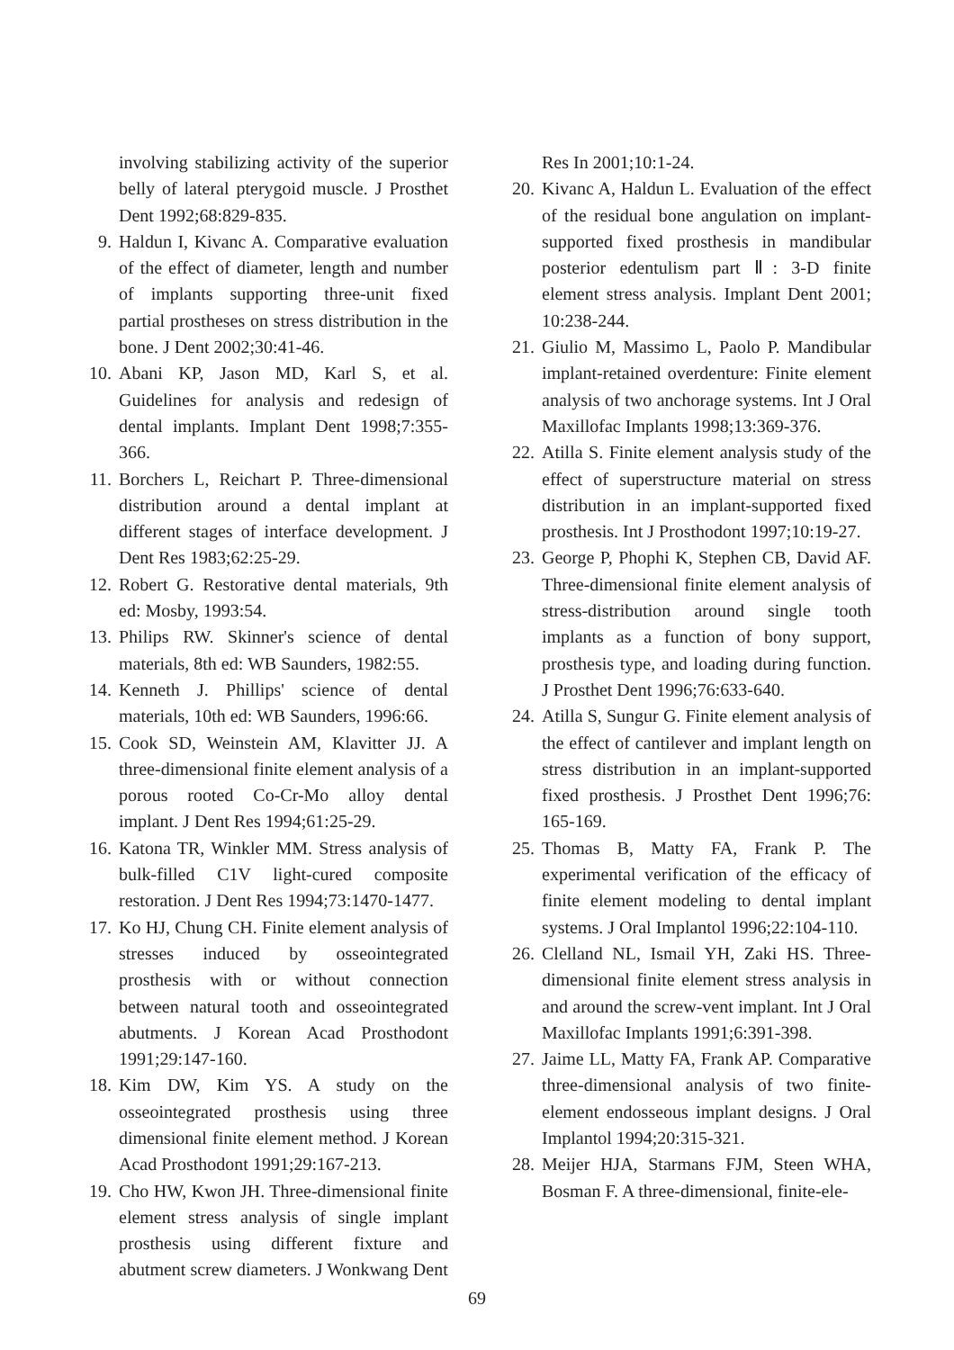involving stabilizing activity of the superior belly of lateral pterygoid muscle. J Prosthet Dent 1992;68:829-835.
9. Haldun I, Kivanc A. Comparative evaluation of the effect of diameter, length and number of implants supporting three-unit fixed partial prostheses on stress distribution in the bone. J Dent 2002;30:41-46.
10. Abani KP, Jason MD, Karl S, et al. Guidelines for analysis and redesign of dental implants. Implant Dent 1998;7:355-366.
11. Borchers L, Reichart P. Three-dimensional distribution around a dental implant at different stages of interface development. J Dent Res 1983;62:25-29.
12. Robert G. Restorative dental materials, 9th ed: Mosby, 1993:54.
13. Philips RW. Skinner's science of dental materials, 8th ed: WB Saunders, 1982:55.
14. Kenneth J. Phillips' science of dental materials, 10th ed: WB Saunders, 1996:66.
15. Cook SD, Weinstein AM, Klavitter JJ. A three-dimensional finite element analysis of a porous rooted Co-Cr-Mo alloy dental implant. J Dent Res 1994;61:25-29.
16. Katona TR, Winkler MM. Stress analysis of bulk-filled C1V light-cured composite restoration. J Dent Res 1994;73:1470-1477.
17. Ko HJ, Chung CH. Finite element analysis of stresses induced by osseointegrated prosthesis with or without connection between natural tooth and osseointegrated abutments. J Korean Acad Prosthodont 1991;29:147-160.
18. Kim DW, Kim YS. A study on the osseointegrated prosthesis using three dimensional finite element method. J Korean Acad Prosthodont 1991;29:167-213.
19. Cho HW, Kwon JH. Three-dimensional finite element stress analysis of single implant prosthesis using different fixture and abutment screw diameters. J Wonkwang Dent
Res In 2001;10:1-24.
20. Kivanc A, Haldun L. Evaluation of the effect of the residual bone angulation on implant-supported fixed prosthesis in mandibular posterior edentulism part Ⅱ: 3-D finite element stress analysis. Implant Dent 2001; 10:238-244.
21. Giulio M, Massimo L, Paolo P. Mandibular implant-retained overdenture: Finite element analysis of two anchorage systems. Int J Oral Maxillofac Implants 1998;13:369-376.
22. Atilla S. Finite element analysis study of the effect of superstructure material on stress distribution in an implant-supported fixed prosthesis. Int J Prosthodont 1997;10:19-27.
23. George P, Phophi K, Stephen CB, David AF. Three-dimensional finite element analysis of stress-distribution around single tooth implants as a function of bony support, prosthesis type, and loading during function. J Prosthet Dent 1996;76:633-640.
24. Atilla S, Sungur G. Finite element analysis of the effect of cantilever and implant length on stress distribution in an implant-supported fixed prosthesis. J Prosthet Dent 1996;76: 165-169.
25. Thomas B, Matty FA, Frank P. The experimental verification of the efficacy of finite element modeling to dental implant systems. J Oral Implantol 1996;22:104-110.
26. Clelland NL, Ismail YH, Zaki HS. Three-dimensional finite element stress analysis in and around the screw-vent implant. Int J Oral Maxillofac Implants 1991;6:391-398.
27. Jaime LL, Matty FA, Frank AP. Comparative three-dimensional analysis of two finite-element endosseous implant designs. J Oral Implantol 1994;20:315-321.
28. Meijer HJA, Starmans FJM, Steen WHA, Bosman F. A three-dimensional, finite-ele-
69